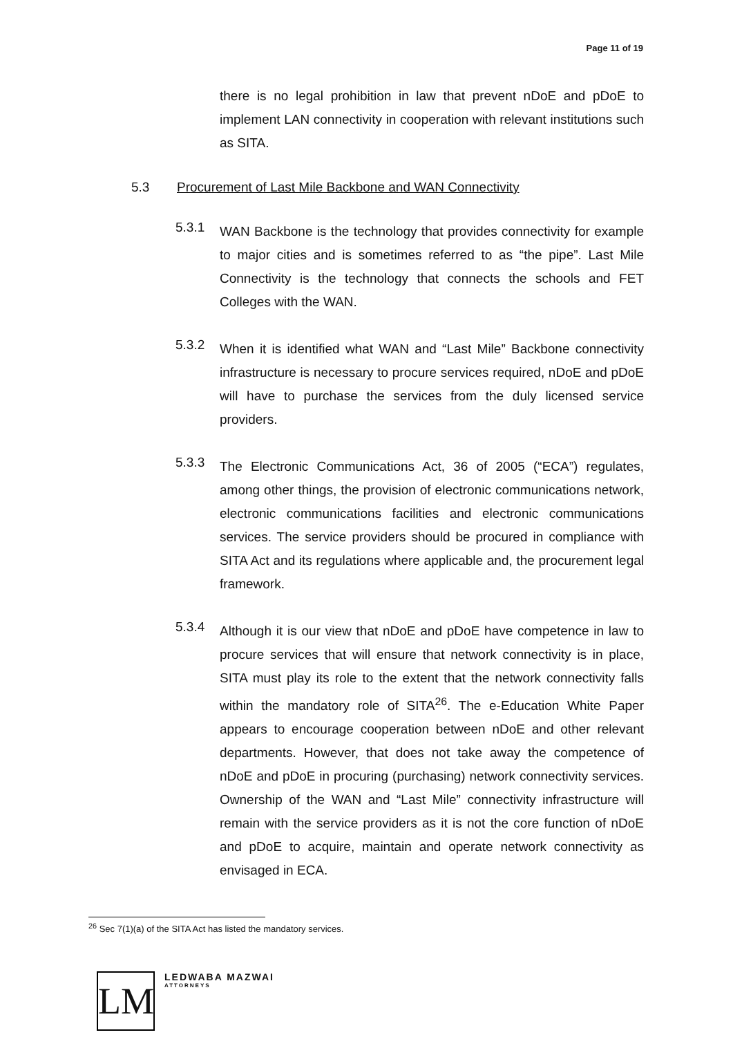Page 11 of 19
there is no legal prohibition in law that prevent nDoE and pDoE to implement LAN connectivity in cooperation with relevant institutions such as SITA.
5.3 Procurement of Last Mile Backbone and WAN Connectivity
5.3.1
WAN Backbone is the technology that provides connectivity for example to major cities and is sometimes referred to as “the pipe”. Last Mile Connectivity is the technology that connects the schools and FET Colleges with the WAN.
5.3.2
When it is identified what WAN and “Last Mile” Backbone connectivity infrastructure is necessary to procure services required, nDoE and pDoE will have to purchase the services from the duly licensed service providers.
5.3.3
The Electronic Communications Act, 36 of 2005 (“ECA”) regulates, among other things, the provision of electronic communications network, electronic communications facilities and electronic communications services. The service providers should be procured in compliance with SITA Act and its regulations where applicable and, the procurement legal framework.
5.3.4
Although it is our view that nDoE and pDoE have competence in law to procure services that will ensure that network connectivity is in place, SITA must play its role to the extent that the network connectivity falls within the mandatory role of SITA<sup>26</sup>. The e-Education White Paper appears to encourage cooperation between nDoE and other relevant departments. However, that does not take away the competence of nDoE and pDoE in procuring (purchasing) network connectivity services. Ownership of the WAN and “Last Mile” connectivity infrastructure will remain with the service providers as it is not the core function of nDoE and pDoE to acquire, maintain and operate network connectivity as envisaged in ECA.
<sup>26</sup> Sec 7(1)(a) of the SITA Act has listed the mandatory services.
LM
LEDWABA MAZWAI
ATTORNEYS